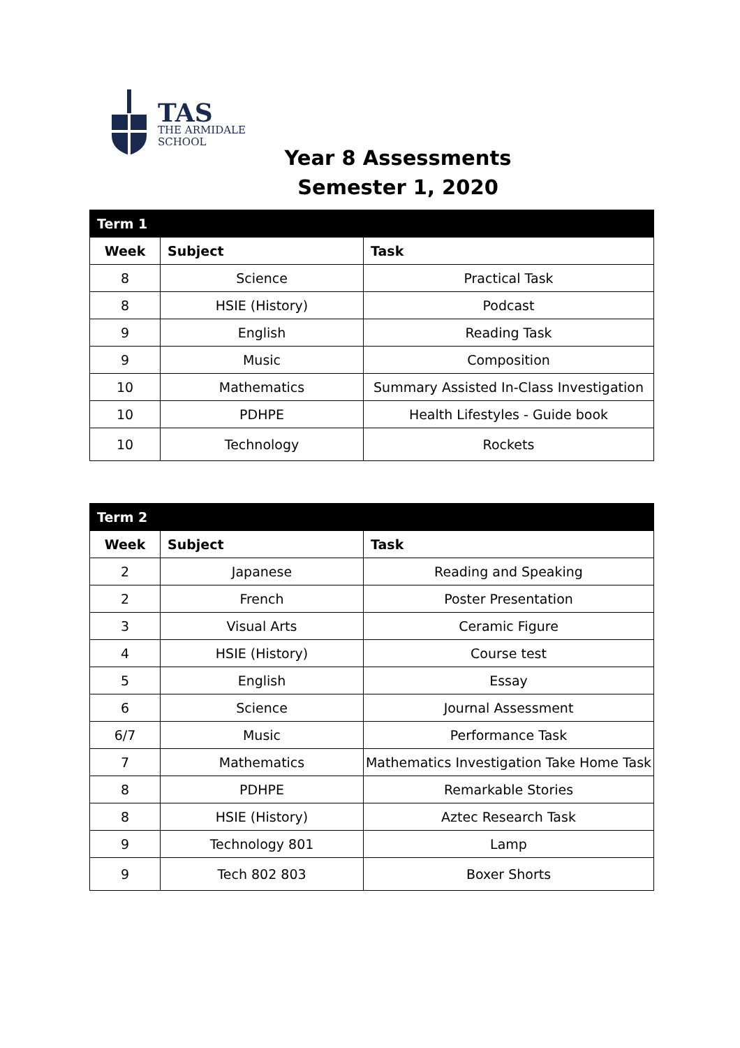TAS
THE ARMIDALE
SCHOOL
Year 8 Assessments
Semester 1, 2020
| Term 1 | | |
| Week | Subject | Task |
| 8 | Science | Practical Task |
| 8 | HSIE (History) | Podcast |
| 9 | English | Reading Task |
| 9 | Music | Composition |
| 10 | Mathematics | Summary Assisted In-Class Investigation |
| 10 | PDHPE | Health Lifestyles - Guide book |
| 10 | Technology | Rockets |
| Term 2 | | |
| Week | Subject | Task |
| 2 | Japanese | Reading and Speaking |
| 2 | French | Poster Presentation |
| 3 | Visual Arts | Ceramic Figure |
| 4 | HSIE (History) | Course test |
| 5 | English | Essay |
| 6 | Science | Journal Assessment |
| 6/7 | Music | Performance Task |
| 7 | Mathematics | Mathematics Investigation Take Home Task |
| 8 | PDHPE | Remarkable Stories |
| 8 | HSIE (History) | Aztec Research Task |
| 9 | Technology 801 | Lamp |
| 9 | Tech 802 803 | Boxer Shorts |